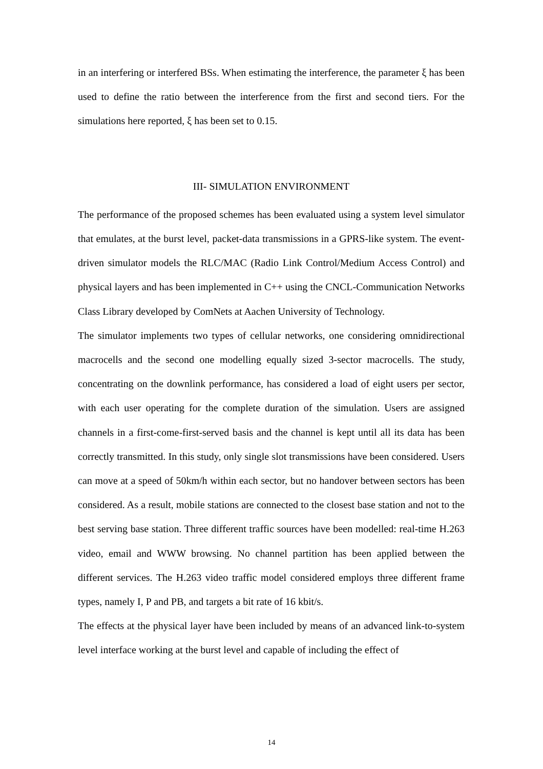in an interfering or interfered BSs. When estimating the interference, the parameter ξ has been used to define the ratio between the interference from the first and second tiers. For the simulations here reported, ξ has been set to 0.15.
III- SIMULATION ENVIRONMENT
The performance of the proposed schemes has been evaluated using a system level simulator that emulates, at the burst level, packet-data transmissions in a GPRS-like system. The event-driven simulator models the RLC/MAC (Radio Link Control/Medium Access Control) and physical layers and has been implemented in C++ using the CNCL-Communication Networks Class Library developed by ComNets at Aachen University of Technology.
The simulator implements two types of cellular networks, one considering omnidirectional macrocells and the second one modelling equally sized 3-sector macrocells. The study, concentrating on the downlink performance, has considered a load of eight users per sector, with each user operating for the complete duration of the simulation. Users are assigned channels in a first-come-first-served basis and the channel is kept until all its data has been correctly transmitted. In this study, only single slot transmissions have been considered. Users can move at a speed of 50km/h within each sector, but no handover between sectors has been considered. As a result, mobile stations are connected to the closest base station and not to the best serving base station. Three different traffic sources have been modelled: real-time H.263 video, email and WWW browsing. No channel partition has been applied between the different services. The H.263 video traffic model considered employs three different frame types, namely I, P and PB, and targets a bit rate of 16 kbit/s.
The effects at the physical layer have been included by means of an advanced link-to-system level interface working at the burst level and capable of including the effect of
14